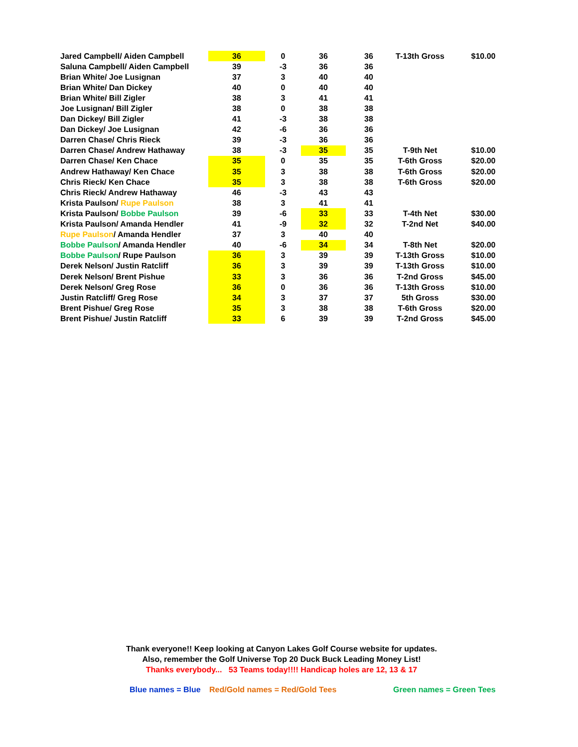| Jared Campbell/ Aiden Campbell | 36 | 0 | 36 | 36 | T-13th Gross | $10.00 |
| Saluna Campbell/ Aiden Campbell | 39 | -3 | 36 | 36 | | |
| Brian White/ Joe Lusignan | 37 | 3 | 40 | 40 | | |
| Brian White/ Dan Dickey | 40 | 0 | 40 | 40 | | |
| Brian White/ Bill Zigler | 38 | 3 | 41 | 41 | | |
| Joe Lusignan/ Bill Zigler | 38 | 0 | 38 | 38 | | |
| Dan Dickey/ Bill Zigler | 41 | -3 | 38 | 38 | | |
| Dan Dickey/ Joe Lusignan | 42 | -6 | 36 | 36 | | |
| Darren Chase/ Chris Rieck | 39 | -3 | 36 | 36 | | |
| Darren Chase/ Andrew Hathaway | 38 | -3 | 35 | 35 | T-9th Net | $10.00 |
| Darren Chase/ Ken Chace | 35 | 0 | 35 | 35 | T-6th Gross | $20.00 |
| Andrew Hathaway/ Ken Chace | 35 | 3 | 38 | 38 | T-6th Gross | $20.00 |
| Chris Rieck/ Ken Chace | 35 | 3 | 38 | 38 | T-6th Gross | $20.00 |
| Chris Rieck/ Andrew Hathaway | 46 | -3 | 43 | 43 | | |
| Krista Paulson/ Rupe Paulson | 38 | 3 | 41 | 41 | | |
| Krista Paulson/ Bobbe Paulson | 39 | -6 | 33 | 33 | T-4th Net | $30.00 |
| Krista Paulson/ Amanda Hendler | 41 | -9 | 32 | 32 | T-2nd Net | $40.00 |
| Rupe Paulson / Amanda Hendler | 37 | 3 | 40 | 40 | | |
| Bobbe Paulson / Amanda Hendler | 40 | -6 | 34 | 34 | T-8th Net | $20.00 |
| Bobbe Paulson / Rupe Paulson | 36 | 3 | 39 | 39 | T-13th Gross | $10.00 |
| Derek Nelson/ Justin Ratcliff | 36 | 3 | 39 | 39 | T-13th Gross | $10.00 |
| Derek Nelson/ Brent Pishue | 33 | 3 | 36 | 36 | T-2nd Gross | $45.00 |
| Derek Nelson/ Greg Rose | 36 | 0 | 36 | 36 | T-13th Gross | $10.00 |
| Justin Ratcliff/ Greg Rose | 34 | 3 | 37 | 37 | 5th Gross | $30.00 |
| Brent Pishue/ Greg Rose | 35 | 3 | 38 | 38 | T-6th Gross | $20.00 |
| Brent Pishue/ Justin Ratcliff | 33 | 6 | 39 | 39 | T-2nd Gross | $45.00 |
Thank everyone!! Keep looking at Canyon Lakes Golf Course website for updates.
Also, remember the Golf Universe Top 20 Duck Buck Leading Money List!
Thanks everybody... 53 Teams today!!!! Handicap holes are 12, 13 & 17
Blue names = Blue Red/Gold names = Red/Gold Tees Green names = Green Tees